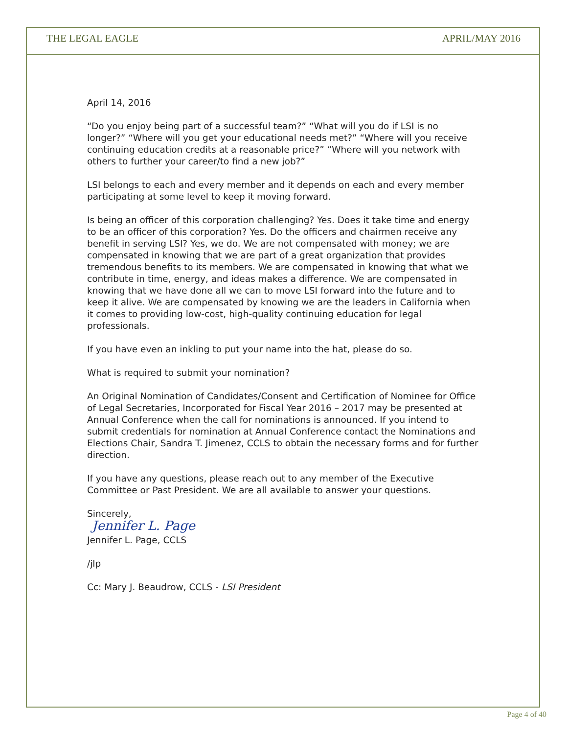THE LEGAL EAGLE APRIL/MAY 2016
April 14, 2016
“Do you enjoy being part of a successful team?” “What will you do if LSI is no longer?” “Where will you get your educational needs met?” “Where will you receive continuing education credits at a reasonable price?” “Where will you network with others to further your career/to find a new job?”
LSI belongs to each and every member and it depends on each and every member participating at some level to keep it moving forward.
Is being an officer of this corporation challenging? Yes. Does it take time and energy to be an officer of this corporation? Yes. Do the officers and chairmen receive any benefit in serving LSI? Yes, we do. We are not compensated with money; we are compensated in knowing that we are part of a great organization that provides tremendous benefits to its members. We are compensated in knowing that what we contribute in time, energy, and ideas makes a difference. We are compensated in knowing that we have done all we can to move LSI forward into the future and to keep it alive. We are compensated by knowing we are the leaders in California when it comes to providing low-cost, high-quality continuing education for legal professionals.
If you have even an inkling to put your name into the hat, please do so.
What is required to submit your nomination?
An Original Nomination of Candidates/Consent and Certification of Nominee for Office of Legal Secretaries, Incorporated for Fiscal Year 2016 – 2017 may be presented at Annual Conference when the call for nominations is announced. If you intend to submit credentials for nomination at Annual Conference contact the Nominations and Elections Chair, Sandra T. Jimenez, CCLS to obtain the necessary forms and for further direction.
If you have any questions, please reach out to any member of the Executive Committee or Past President. We are all available to answer your questions.
Sincerely,
Jennifer L. Page
Jennifer L. Page, CCLS
/jlp
Cc: Mary J. Beaudrow, CCLS - LSI President
Page 4 of 40